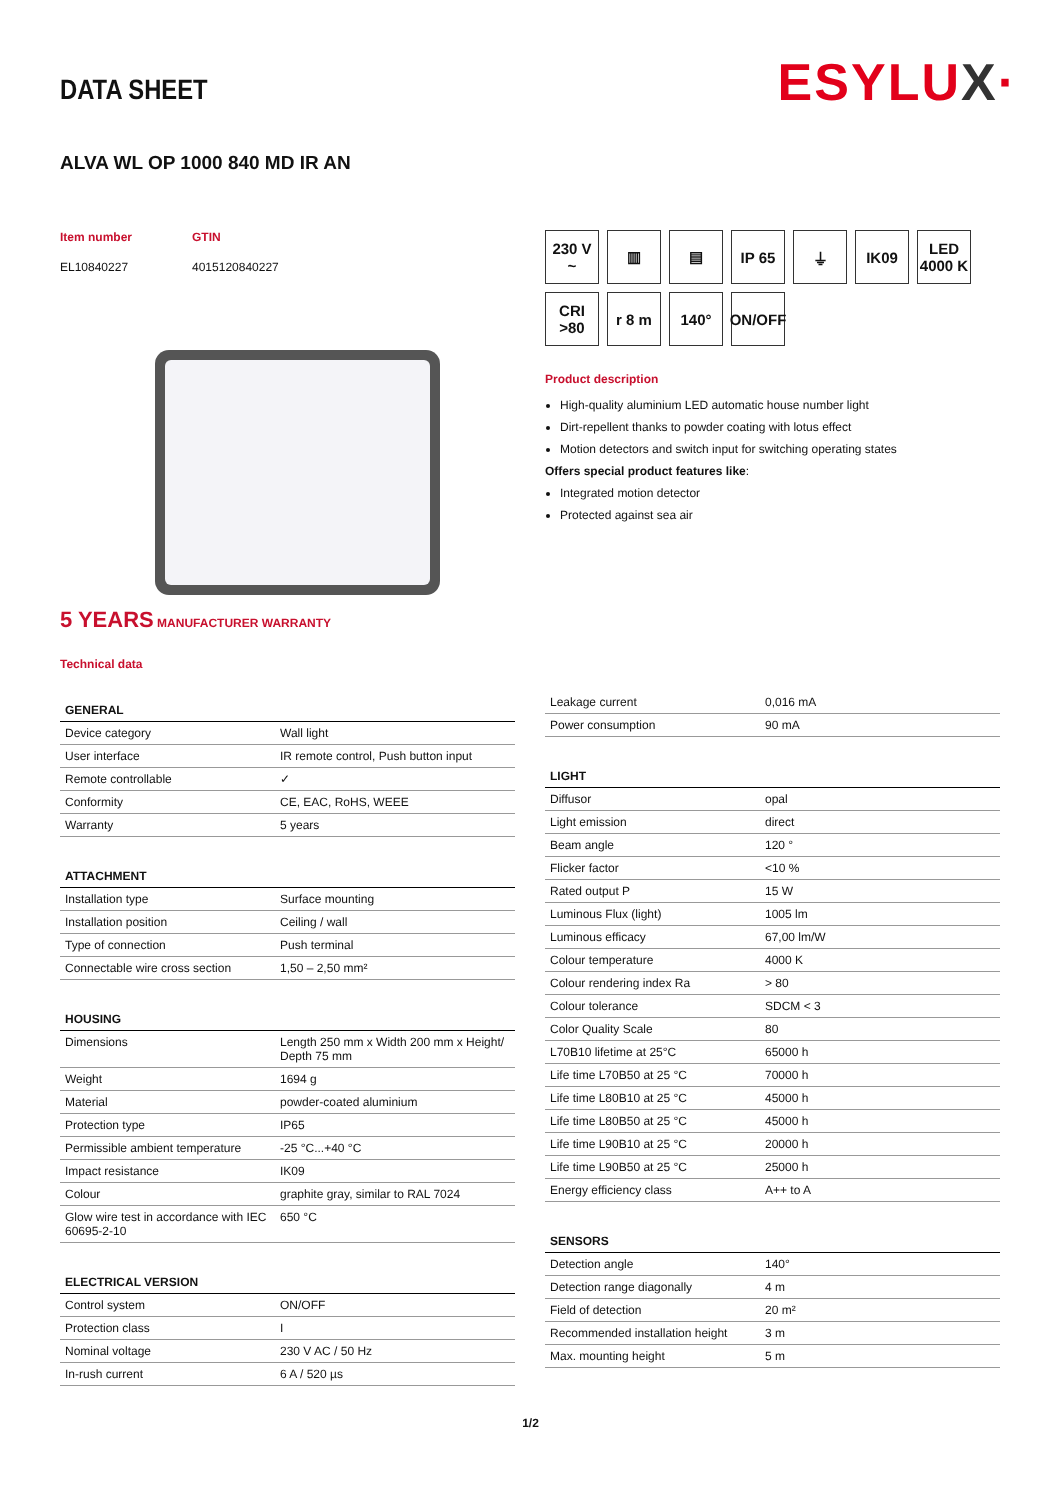DATA SHEET
ESYLUX·
ALVA WL OP 1000 840 MD IR AN
Item number
EL10840227
GTIN
4015120840227
5 YEARS MANUFACTURER WARRANTY
230 V ~
▥
▤
IP 65
⏚
IK09
LED 4000 K
CRI >80
r 8 m
140°
ON/OFF
Product description
High-quality aluminium LED automatic house number light
Dirt-repellent thanks to powder coating with lotus effect
Motion detectors and switch input for switching operating states
Offers special product features like:
Integrated motion detector
Protected against sea air
Technical data
| GENERAL | |
| --- | --- |
| Device category | Wall light |
| User interface | IR remote control, Push button input |
| Remote controllable | ✓ |
| Conformity | CE, EAC, RoHS, WEEE |
| Warranty | 5 years |
| ATTACHMENT | |
| --- | --- |
| Installation type | Surface mounting |
| Installation position | Ceiling / wall |
| Type of connection | Push terminal |
| Connectable wire cross section | 1,50 – 2,50 mm² |
| HOUSING | |
| --- | --- |
| Dimensions | Length 250 mm x Width 200 mm x Height/ Depth 75 mm |
| Weight | 1694 g |
| Material | powder-coated aluminium |
| Protection type | IP65 |
| Permissible ambient temperature | -25 °C...+40 °C |
| Impact resistance | IK09 |
| Colour | graphite gray, similar to RAL 7024 |
| Glow wire test in accordance with IEC 60695-2-10 | 650 °C |
| ELECTRICAL VERSION | |
| --- | --- |
| Control system | ON/OFF |
| Protection class | I |
| Nominal voltage | 230 V AC / 50 Hz |
| In-rush current | 6 A / 520 µs |
| Leakage current | 0,016 mA |
| Power consumption | 90 mA |
| LIGHT | |
| --- | --- |
| Diffusor | opal |
| Light emission | direct |
| Beam angle | 120 ° |
| Flicker factor | <10 % |
| Rated output P | 15 W |
| Luminous Flux (light) | 1005 lm |
| Luminous efficacy | 67,00 lm/W |
| Colour temperature | 4000 K |
| Colour rendering index Ra | > 80 |
| Colour tolerance | SDCM < 3 |
| Color Quality Scale | 80 |
| L70B10 lifetime at 25°C | 65000 h |
| Life time L70B50 at 25 °C | 70000 h |
| Life time L80B10 at 25 °C | 45000 h |
| Life time L80B50 at 25 °C | 45000 h |
| Life time L90B10 at 25 °C | 20000 h |
| Life time L90B50 at 25 °C | 25000 h |
| Energy efficiency class | A++ to A |
| SENSORS | |
| --- | --- |
| Detection angle | 140° |
| Detection range diagonally | 4 m |
| Field of detection | 20 m² |
| Recommended installation height | 3 m |
| Max. mounting height | 5 m |
1/2